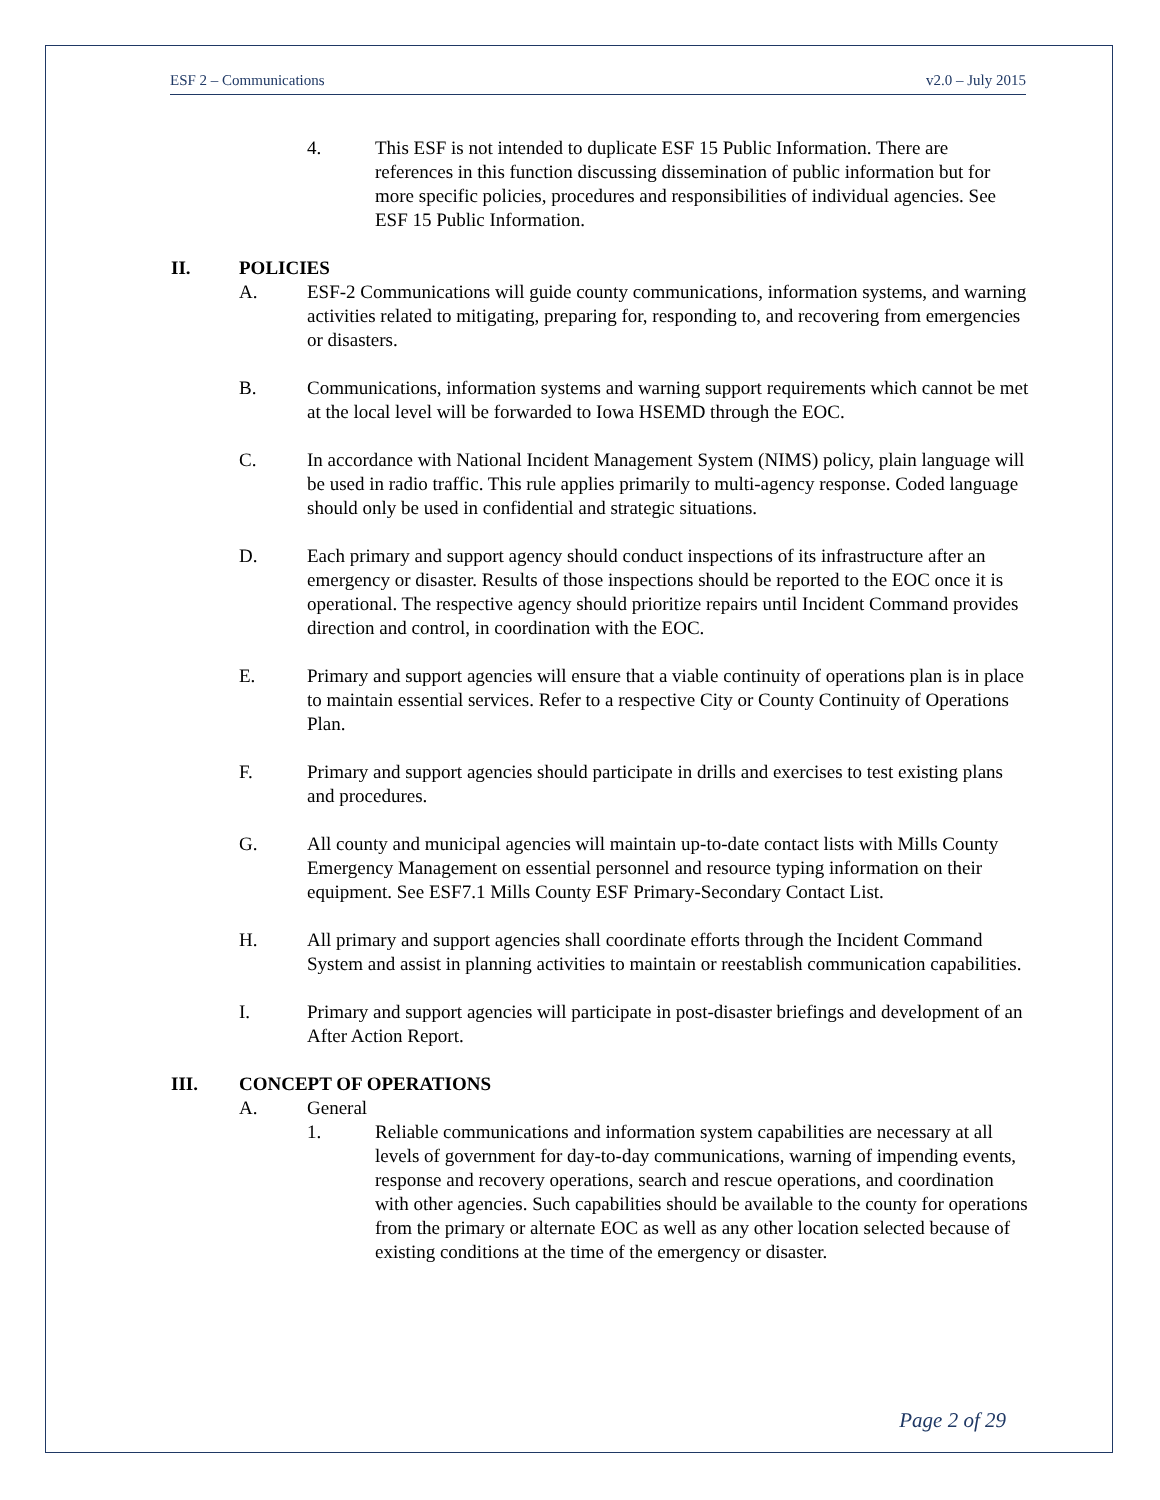ESF 2 – Communications v2.0 – July 2015
4. This ESF is not intended to duplicate ESF 15 Public Information. There are references in this function discussing dissemination of public information but for more specific policies, procedures and responsibilities of individual agencies. See ESF 15 Public Information.
II. POLICIES
A. ESF-2 Communications will guide county communications, information systems, and warning activities related to mitigating, preparing for, responding to, and recovering from emergencies or disasters.
B. Communications, information systems and warning support requirements which cannot be met at the local level will be forwarded to Iowa HSEMD through the EOC.
C. In accordance with National Incident Management System (NIMS) policy, plain language will be used in radio traffic. This rule applies primarily to multi-agency response. Coded language should only be used in confidential and strategic situations.
D. Each primary and support agency should conduct inspections of its infrastructure after an emergency or disaster. Results of those inspections should be reported to the EOC once it is operational. The respective agency should prioritize repairs until Incident Command provides direction and control, in coordination with the EOC.
E. Primary and support agencies will ensure that a viable continuity of operations plan is in place to maintain essential services. Refer to a respective City or County Continuity of Operations Plan.
F. Primary and support agencies should participate in drills and exercises to test existing plans and procedures.
G. All county and municipal agencies will maintain up-to-date contact lists with Mills County Emergency Management on essential personnel and resource typing information on their equipment. See ESF7.1 Mills County ESF Primary-Secondary Contact List.
H. All primary and support agencies shall coordinate efforts through the Incident Command System and assist in planning activities to maintain or reestablish communication capabilities.
I. Primary and support agencies will participate in post-disaster briefings and development of an After Action Report.
III. CONCEPT OF OPERATIONS
A. General
1. Reliable communications and information system capabilities are necessary at all levels of government for day-to-day communications, warning of impending events, response and recovery operations, search and rescue operations, and coordination with other agencies. Such capabilities should be available to the county for operations from the primary or alternate EOC as well as any other location selected because of existing conditions at the time of the emergency or disaster.
Page 2 of 29